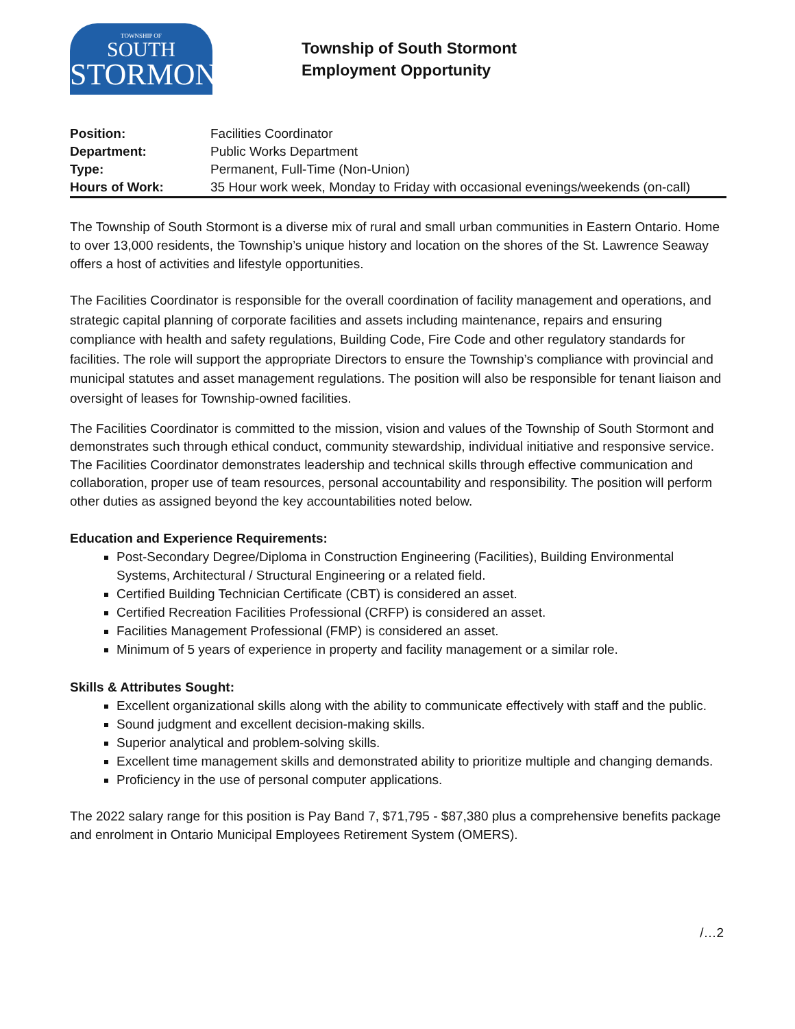TOWNSHIP OF
SOUTH
STORMONT
Township of South Stormont
Employment Opportunity
| Position: | Facilities Coordinator |
| Department: | Public Works Department |
| Type: | Permanent, Full-Time (Non-Union) |
| Hours of Work: | 35 Hour work week, Monday to Friday with occasional evenings/weekends (on-call) |
The Township of South Stormont is a diverse mix of rural and small urban communities in Eastern Ontario. Home to over 13,000 residents, the Township’s unique history and location on the shores of the St. Lawrence Seaway offers a host of activities and lifestyle opportunities.
The Facilities Coordinator is responsible for the overall coordination of facility management and operations, and strategic capital planning of corporate facilities and assets including maintenance, repairs and ensuring compliance with health and safety regulations, Building Code, Fire Code and other regulatory standards for facilities. The role will support the appropriate Directors to ensure the Township’s compliance with provincial and municipal statutes and asset management regulations. The position will also be responsible for tenant liaison and oversight of leases for Township-owned facilities.
The Facilities Coordinator is committed to the mission, vision and values of the Township of South Stormont and demonstrates such through ethical conduct, community stewardship, individual initiative and responsive service. The Facilities Coordinator demonstrates leadership and technical skills through effective communication and collaboration, proper use of team resources, personal accountability and responsibility. The position will perform other duties as assigned beyond the key accountabilities noted below.
Education and Experience Requirements:
Post-Secondary Degree/Diploma in Construction Engineering (Facilities), Building Environmental Systems, Architectural / Structural Engineering or a related field.
Certified Building Technician Certificate (CBT) is considered an asset.
Certified Recreation Facilities Professional (CRFP) is considered an asset.
Facilities Management Professional (FMP) is considered an asset.
Minimum of 5 years of experience in property and facility management or a similar role.
Skills & Attributes Sought:
Excellent organizational skills along with the ability to communicate effectively with staff and the public.
Sound judgment and excellent decision-making skills.
Superior analytical and problem-solving skills.
Excellent time management skills and demonstrated ability to prioritize multiple and changing demands.
Proficiency in the use of personal computer applications.
The 2022 salary range for this position is Pay Band 7, $71,795 - $87,380 plus a comprehensive benefits package and enrolment in Ontario Municipal Employees Retirement System (OMERS).
/…2